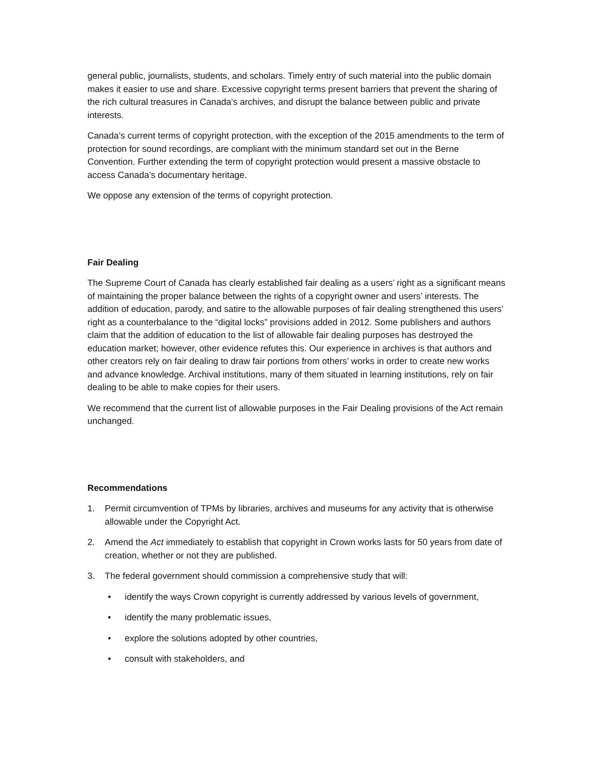general public, journalists, students, and scholars. Timely entry of such material into the public domain makes it easier to use and share. Excessive copyright terms present barriers that prevent the sharing of the rich cultural treasures in Canada’s archives, and disrupt the balance between public and private interests.
Canada’s current terms of copyright protection, with the exception of the 2015 amendments to the term of protection for sound recordings, are compliant with the minimum standard set out in the Berne Convention. Further extending the term of copyright protection would present a massive obstacle to access Canada’s documentary heritage.
We oppose any extension of the terms of copyright protection.
Fair Dealing
The Supreme Court of Canada has clearly established fair dealing as a users’ right as a significant means of maintaining the proper balance between the rights of a copyright owner and users’ interests. The addition of education, parody, and satire to the allowable purposes of fair dealing strengthened this users’ right as a counterbalance to the “digital locks” provisions added in 2012. Some publishers and authors claim that the addition of education to the list of allowable fair dealing purposes has destroyed the education market; however, other evidence refutes this. Our experience in archives is that authors and other creators rely on fair dealing to draw fair portions from others’ works in order to create new works and advance knowledge. Archival institutions, many of them situated in learning institutions, rely on fair dealing to be able to make copies for their users.
We recommend that the current list of allowable purposes in the Fair Dealing provisions of the Act remain unchanged.
Recommendations
1. Permit circumvention of TPMs by libraries, archives and museums for any activity that is otherwise allowable under the Copyright Act.
2. Amend the Act immediately to establish that copyright in Crown works lasts for 50 years from date of creation, whether or not they are published.
3. The federal government should commission a comprehensive study that will:
• identify the ways Crown copyright is currently addressed by various levels of government,
• identify the many problematic issues,
• explore the solutions adopted by other countries,
• consult with stakeholders, and